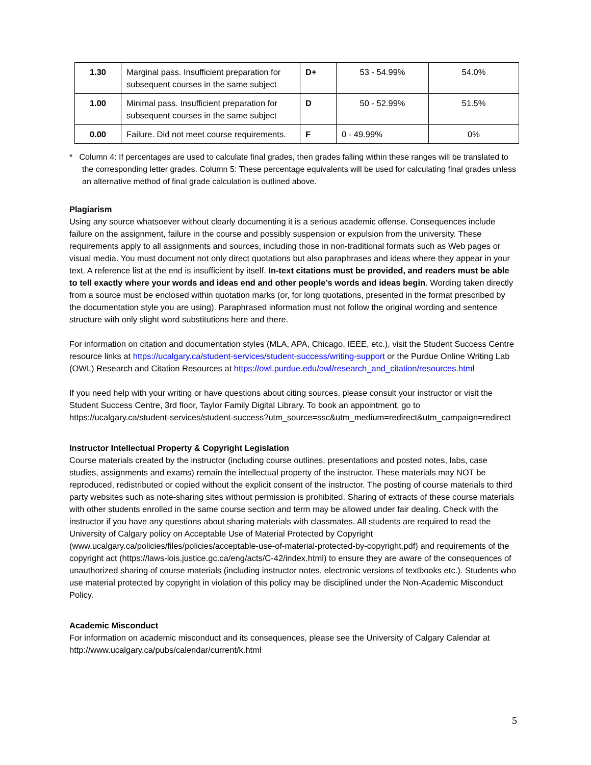| 1.30 | Marginal pass. Insufficient preparation for subsequent courses in the same subject | D+ | 53 - 54.99% | 54.0% |
| 1.00 | Minimal pass. Insufficient preparation for subsequent courses in the same subject | D | 50 - 52.99% | 51.5% |
| 0.00 | Failure. Did not meet course requirements. | F | 0 - 49.99% | 0% |
* Column 4: If percentages are used to calculate final grades, then grades falling within these ranges will be translated to the corresponding letter grades. Column 5: These percentage equivalents will be used for calculating final grades unless an alternative method of final grade calculation is outlined above.
Plagiarism
Using any source whatsoever without clearly documenting it is a serious academic offense. Consequences include failure on the assignment, failure in the course and possibly suspension or expulsion from the university. These requirements apply to all assignments and sources, including those in non-traditional formats such as Web pages or visual media. You must document not only direct quotations but also paraphrases and ideas where they appear in your text. A reference list at the end is insufficient by itself. In-text citations must be provided, and readers must be able to tell exactly where your words and ideas end and other people’s words and ideas begin. Wording taken directly from a source must be enclosed within quotation marks (or, for long quotations, presented in the format prescribed by the documentation style you are using). Paraphrased information must not follow the original wording and sentence structure with only slight word substitutions here and there.
For information on citation and documentation styles (MLA, APA, Chicago, IEEE, etc.), visit the Student Success Centre resource links at https://ucalgary.ca/student-services/student-success/writing-support or the Purdue Online Writing Lab (OWL) Research and Citation Resources at https://owl.purdue.edu/owl/research_and_citation/resources.html
If you need help with your writing or have questions about citing sources, please consult your instructor or visit the Student Success Centre, 3rd floor, Taylor Family Digital Library. To book an appointment, go to https://ucalgary.ca/student-services/student-success?utm_source=ssc&utm_medium=redirect&utm_campaign=redirect
Instructor Intellectual Property & Copyright Legislation
Course materials created by the instructor (including course outlines, presentations and posted notes, labs, case studies, assignments and exams) remain the intellectual property of the instructor. These materials may NOT be reproduced, redistributed or copied without the explicit consent of the instructor. The posting of course materials to third party websites such as note-sharing sites without permission is prohibited. Sharing of extracts of these course materials with other students enrolled in the same course section and term may be allowed under fair dealing. Check with the instructor if you have any questions about sharing materials with classmates. All students are required to read the University of Calgary policy on Acceptable Use of Material Protected by Copyright (www.ucalgary.ca/policies/files/policies/acceptable-use-of-material-protected-by-copyright.pdf) and requirements of the copyright act (https://laws-lois.justice.gc.ca/eng/acts/C-42/index.html) to ensure they are aware of the consequences of unauthorized sharing of course materials (including instructor notes, electronic versions of textbooks etc.). Students who use material protected by copyright in violation of this policy may be disciplined under the Non-Academic Misconduct Policy.
Academic Misconduct
For information on academic misconduct and its consequences, please see the University of Calgary Calendar at http://www.ucalgary.ca/pubs/calendar/current/k.html
5